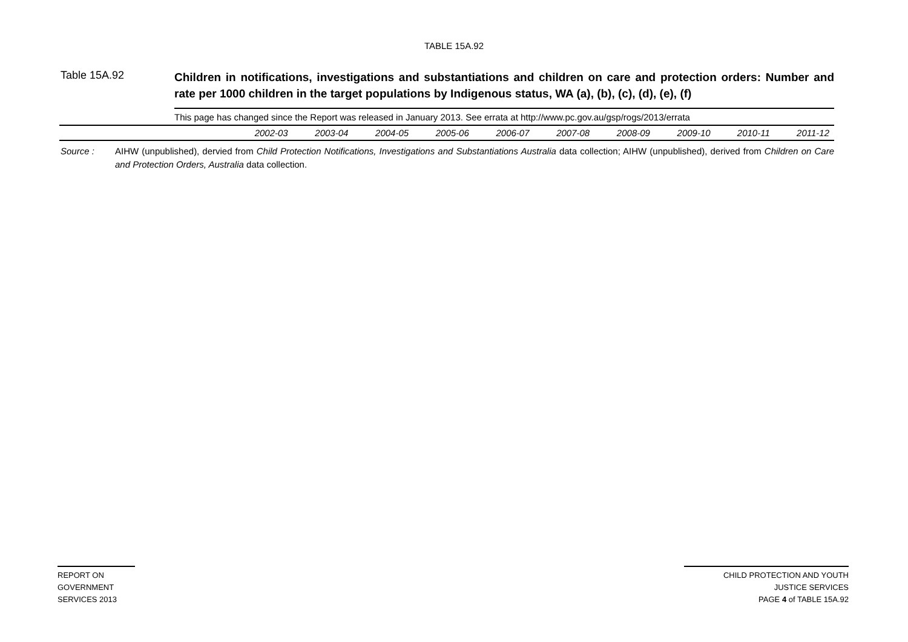TABLE 15A.92
Table 15A.92
Children in notifications, investigations and substantiations and children on care and protection orders: Number and rate per 1000 children in the target populations by Indigenous status, WA (a), (b), (c), (d), (e), (f)
This page has changed since the Report was released in January 2013. See errata at http://www.pc.gov.au/gsp/rogs/2013/errata
| | 2002-03 | 2003-04 | 2004-05 | 2005-06 | 2006-07 | 2007-08 | 2008-09 | 2009-10 | 2010-11 | 2011-12 |
Source : AIHW (unpublished), dervied from Child Protection Notifications, Investigations and Substantiations Australia data collection; AIHW (unpublished), derived from Children on Care and Protection Orders, Australia data collection.
REPORT ON
GOVERNMENT
SERVICES 2013
CHILD PROTECTION AND YOUTH
JUSTICE SERVICES
PAGE 4 of TABLE 15A.92